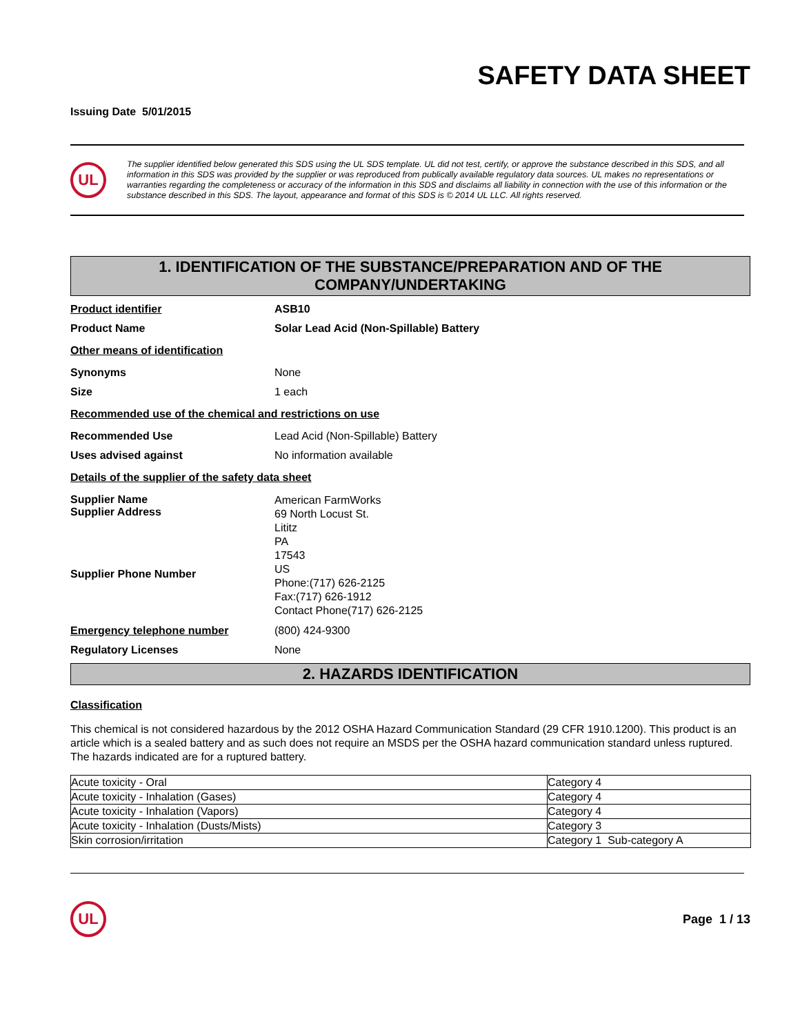SAFETY DATA SHEET
Issuing Date 5/01/2015
UL
The supplier identified below generated this SDS using the UL SDS template. UL did not test, certify, or approve the substance described in this SDS, and all information in this SDS was provided by the supplier or was reproduced from publically available regulatory data sources. UL makes no representations or warranties regarding the completeness or accuracy of the information in this SDS and disclaims all liability in connection with the use of this information or the substance described in this SDS. The layout, appearance and format of this SDS is © 2014 UL LLC. All rights reserved.
1. IDENTIFICATION OF THE SUBSTANCE/PREPARATION AND OF THE COMPANY/UNDERTAKING
Product identifier ASB10
Product Name Solar Lead Acid (Non-Spillable) Battery
Other means of identification
Synonyms None
Size 1 each
Recommended use of the chemical and restrictions on use
Recommended Use Lead Acid (Non-Spillable) Battery
Uses advised against No information available
Details of the supplier of the safety data sheet
Supplier Name
Supplier Address
Supplier Phone Number American FarmWorks
69 North Locust St.
Lititz
PA
17543
US
Phone:(717) 626-2125
Fax:(717) 626-1912
Contact Phone(717) 626-2125
Emergency telephone number (800) 424-9300
Regulatory Licenses None
2. HAZARDS IDENTIFICATION
Classification
This chemical is not considered hazardous by the 2012 OSHA Hazard Communication Standard (29 CFR 1910.1200). This product is an article which is a sealed battery and as such does not require an MSDS per the OSHA hazard communication standard unless ruptured. The hazards indicated are for a ruptured battery.
| Acute toxicity - Oral | Category 4 |
| Acute toxicity - Inhalation (Gases) | Category 4 |
| Acute toxicity - Inhalation (Vapors) | Category 4 |
| Acute toxicity - Inhalation (Dusts/Mists) | Category 3 |
| Skin corrosion/irritation | Category 1 Sub-category A |
UL
Page 1 / 13